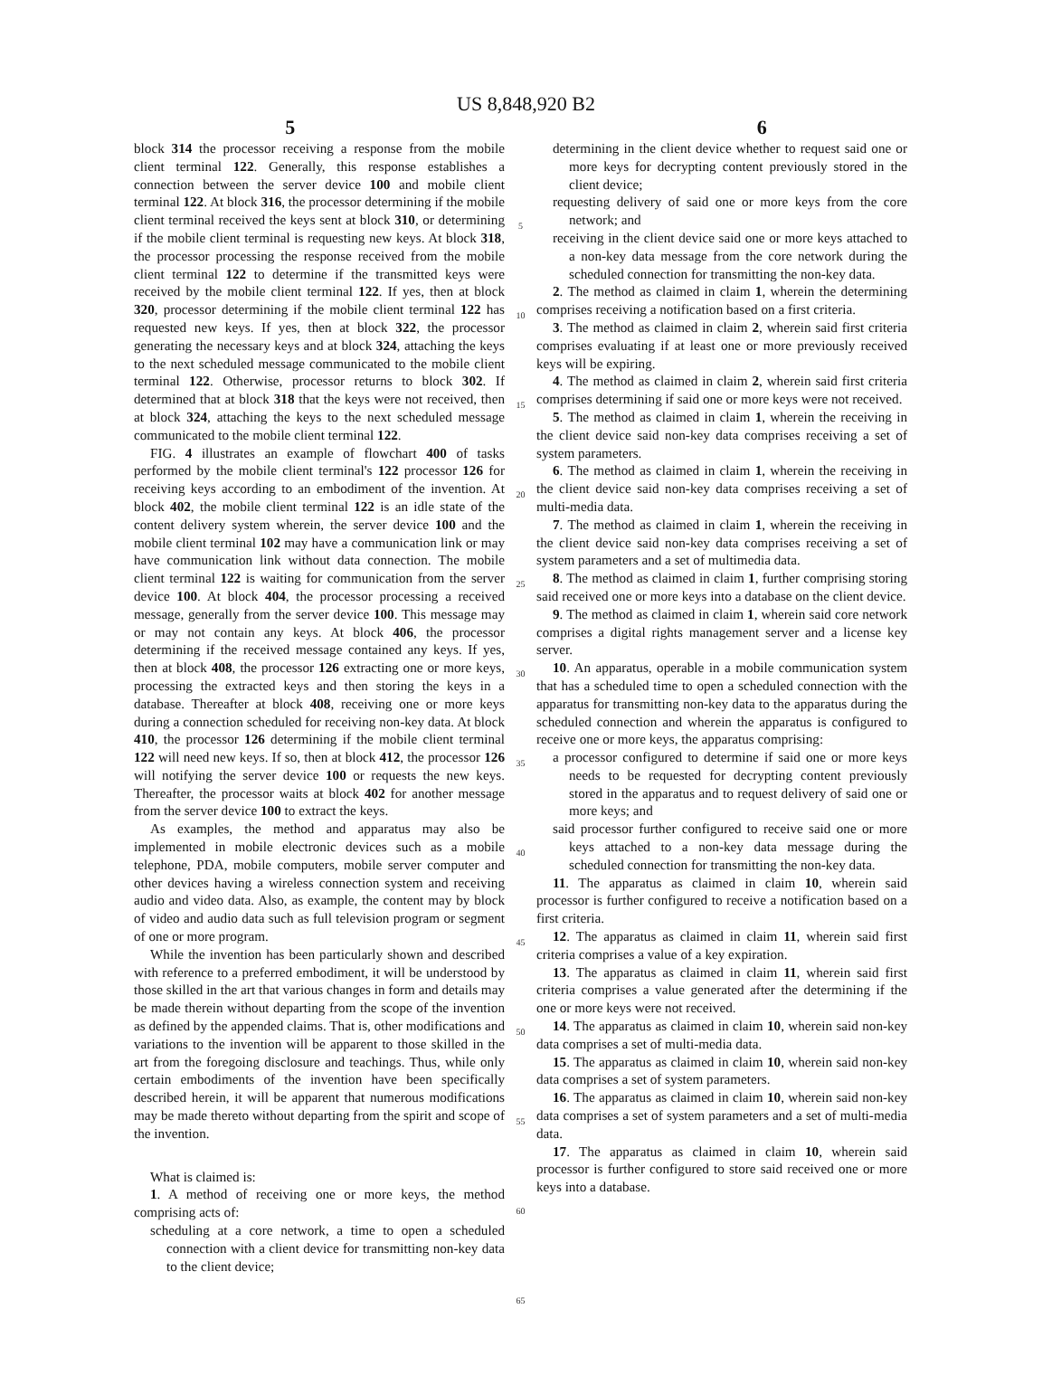US 8,848,920 B2
5 6
block 314 the processor receiving a response from the mobile client terminal 122. Generally, this response establishes a connection between the server device 100 and mobile client terminal 122. At block 316, the processor determining if the mobile client terminal received the keys sent at block 310, or determining if the mobile client terminal is requesting new keys. At block 318, the processor processing the response received from the mobile client terminal 122 to determine if the transmitted keys were received by the mobile client terminal 122. If yes, then at block 320, processor determining if the mobile client terminal 122 has requested new keys. If yes, then at block 322, the processor generating the necessary keys and at block 324, attaching the keys to the next scheduled message communicated to the mobile client terminal 122. Otherwise, processor returns to block 302. If determined that at block 318 that the keys were not received, then at block 324, attaching the keys to the next scheduled message communicated to the mobile client terminal 122.
FIG. 4 illustrates an example of flowchart 400 of tasks performed by the mobile client terminal's 122 processor 126 for receiving keys according to an embodiment of the invention. At block 402, the mobile client terminal 122 is an idle state of the content delivery system wherein, the server device 100 and the mobile client terminal 102 may have a communication link or may have communication link without data connection. The mobile client terminal 122 is waiting for communication from the server device 100. At block 404, the processor processing a received message, generally from the server device 100. This message may or may not contain any keys. At block 406, the processor determining if the received message contained any keys. If yes, then at block 408, the processor 126 extracting one or more keys, processing the extracted keys and then storing the keys in a database. Thereafter at block 408, receiving one or more keys during a connection scheduled for receiving non-key data. At block 410, the processor 126 determining if the mobile client terminal 122 will need new keys. If so, then at block 412, the processor 126 will notifying the server device 100 or requests the new keys. Thereafter, the processor waits at block 402 for another message from the server device 100 to extract the keys.
As examples, the method and apparatus may also be implemented in mobile electronic devices such as a mobile telephone, PDA, mobile computers, mobile server computer and other devices having a wireless connection system and receiving audio and video data. Also, as example, the content may by block of video and audio data such as full television program or segment of one or more program.
While the invention has been particularly shown and described with reference to a preferred embodiment, it will be understood by those skilled in the art that various changes in form and details may be made therein without departing from the scope of the invention as defined by the appended claims. That is, other modifications and variations to the invention will be apparent to those skilled in the art from the foregoing disclosure and teachings. Thus, while only certain embodiments of the invention have been specifically described herein, it will be apparent that numerous modifications may be made thereto without departing from the spirit and scope of the invention.
What is claimed is:
1. A method of receiving one or more keys, the method comprising acts of:
scheduling at a core network, a time to open a scheduled connection with a client device for transmitting non-key data to the client device;
5
10
15
20
25
30
35
40
45
50
55
60
65
determining in the client device whether to request said one or more keys for decrypting content previously stored in the client device;
requesting delivery of said one or more keys from the core network; and
receiving in the client device said one or more keys attached to a non-key data message from the core network during the scheduled connection for transmitting the non-key data.
2. The method as claimed in claim 1, wherein the determining comprises receiving a notification based on a first criteria.
3. The method as claimed in claim 2, wherein said first criteria comprises evaluating if at least one or more previously received keys will be expiring.
4. The method as claimed in claim 2, wherein said first criteria comprises determining if said one or more keys were not received.
5. The method as claimed in claim 1, wherein the receiving in the client device said non-key data comprises receiving a set of system parameters.
6. The method as claimed in claim 1, wherein the receiving in the client device said non-key data comprises receiving a set of multi-media data.
7. The method as claimed in claim 1, wherein the receiving in the client device said non-key data comprises receiving a set of system parameters and a set of multimedia data.
8. The method as claimed in claim 1, further comprising storing said received one or more keys into a database on the client device.
9. The method as claimed in claim 1, wherein said core network comprises a digital rights management server and a license key server.
10. An apparatus, operable in a mobile communication system that has a scheduled time to open a scheduled connection with the apparatus for transmitting non-key data to the apparatus during the scheduled connection and wherein the apparatus is configured to receive one or more keys, the apparatus comprising:
a processor configured to determine if said one or more keys needs to be requested for decrypting content previously stored in the apparatus and to request delivery of said one or more keys; and
said processor further configured to receive said one or more keys attached to a non-key data message during the scheduled connection for transmitting the non-key data.
11. The apparatus as claimed in claim 10, wherein said processor is further configured to receive a notification based on a first criteria.
12. The apparatus as claimed in claim 11, wherein said first criteria comprises a value of a key expiration.
13. The apparatus as claimed in claim 11, wherein said first criteria comprises a value generated after the determining if the one or more keys were not received.
14. The apparatus as claimed in claim 10, wherein said non-key data comprises a set of multi-media data.
15. The apparatus as claimed in claim 10, wherein said non-key data comprises a set of system parameters.
16. The apparatus as claimed in claim 10, wherein said non-key data comprises a set of system parameters and a set of multi-media data.
17. The apparatus as claimed in claim 10, wherein said processor is further configured to store said received one or more keys into a database.